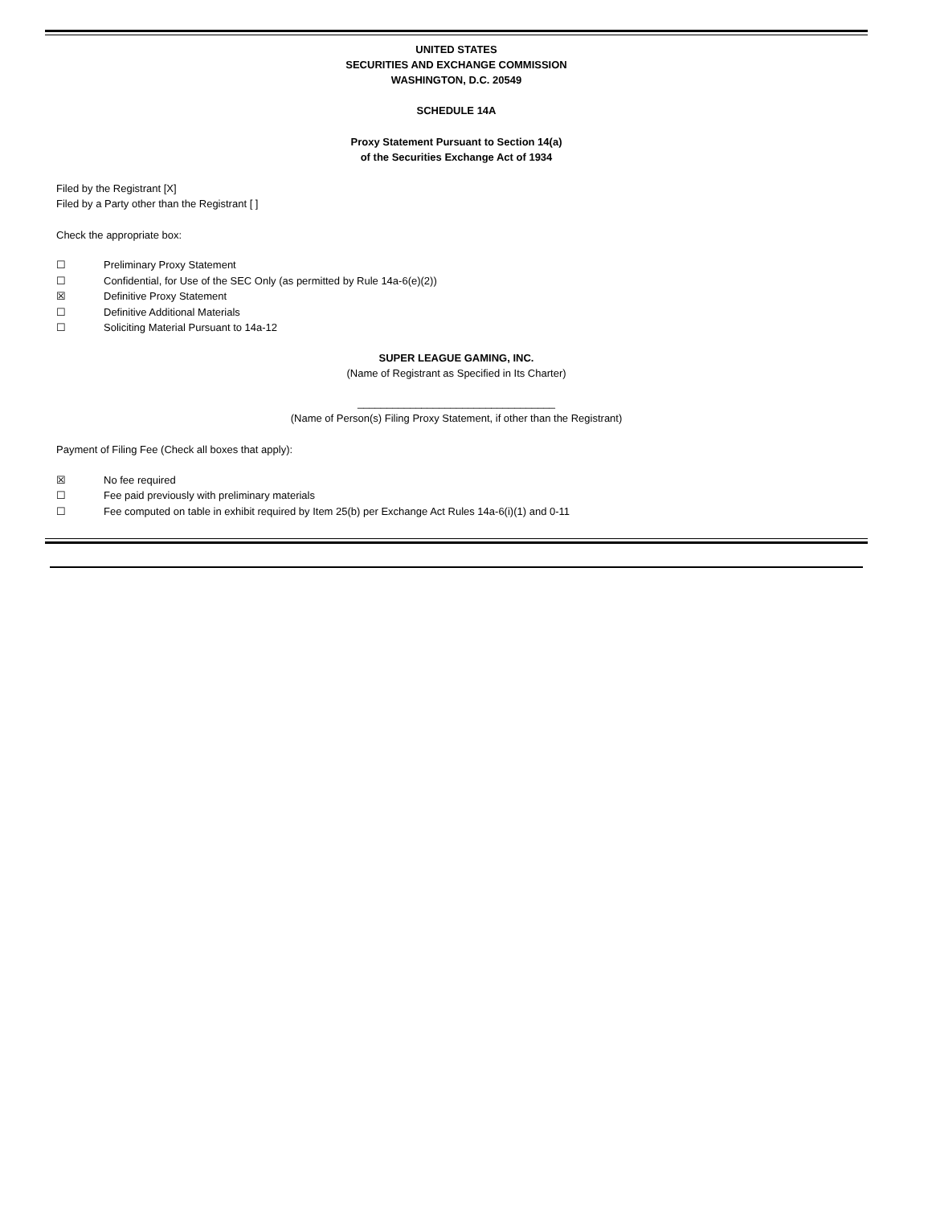UNITED STATES
SECURITIES AND EXCHANGE COMMISSION
WASHINGTON, D.C. 20549
SCHEDULE 14A
Proxy Statement Pursuant to Section 14(a)
of the Securities Exchange Act of 1934
Filed by the Registrant [X]
Filed by a Party other than the Registrant [ ]
Check the appropriate box:
☐ Preliminary Proxy Statement
☐ Confidential, for Use of the SEC Only (as permitted by Rule 14a-6(e)(2))
☒ Definitive Proxy Statement
☐ Definitive Additional Materials
☐ Soliciting Material Pursuant to 14a-12
SUPER LEAGUE GAMING, INC.
(Name of Registrant as Specified in Its Charter)
__________________________________
(Name of Person(s) Filing Proxy Statement, if other than the Registrant)
Payment of Filing Fee (Check all boxes that apply):
☒ No fee required
☐ Fee paid previously with preliminary materials
☐ Fee computed on table in exhibit required by Item 25(b) per Exchange Act Rules 14a-6(i)(1) and 0-11